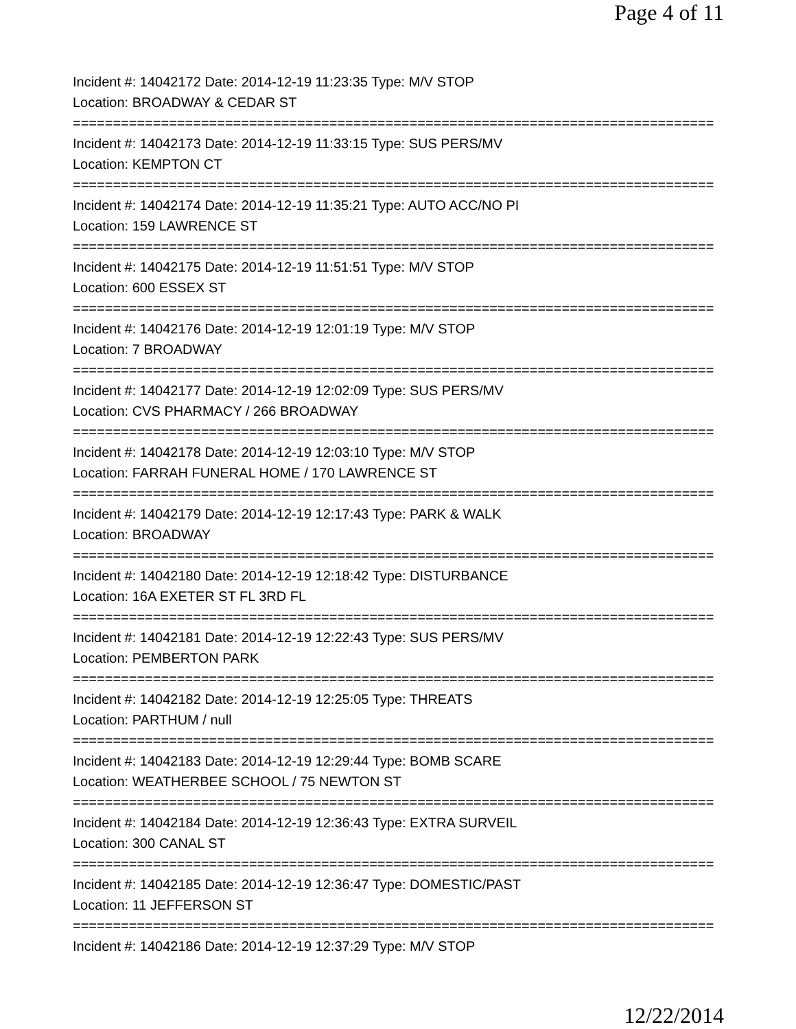Page 4 of 11
Incident #: 14042172 Date: 2014-12-19 11:23:35 Type: M/V STOP
Location: BROADWAY & CEDAR ST
================================================================================
Incident #: 14042173 Date: 2014-12-19 11:33:15 Type: SUS PERS/MV
Location: KEMPTON CT
================================================================================
Incident #: 14042174 Date: 2014-12-19 11:35:21 Type: AUTO ACC/NO PI
Location: 159 LAWRENCE ST
================================================================================
Incident #: 14042175 Date: 2014-12-19 11:51:51 Type: M/V STOP
Location: 600 ESSEX ST
================================================================================
Incident #: 14042176 Date: 2014-12-19 12:01:19 Type: M/V STOP
Location: 7 BROADWAY
================================================================================
Incident #: 14042177 Date: 2014-12-19 12:02:09 Type: SUS PERS/MV
Location: CVS PHARMACY / 266 BROADWAY
================================================================================
Incident #: 14042178 Date: 2014-12-19 12:03:10 Type: M/V STOP
Location: FARRAH FUNERAL HOME / 170 LAWRENCE ST
================================================================================
Incident #: 14042179 Date: 2014-12-19 12:17:43 Type: PARK & WALK
Location: BROADWAY
================================================================================
Incident #: 14042180 Date: 2014-12-19 12:18:42 Type: DISTURBANCE
Location: 16A EXETER ST FL 3RD FL
================================================================================
Incident #: 14042181 Date: 2014-12-19 12:22:43 Type: SUS PERS/MV
Location: PEMBERTON PARK
================================================================================
Incident #: 14042182 Date: 2014-12-19 12:25:05 Type: THREATS
Location: PARTHUM / null
================================================================================
Incident #: 14042183 Date: 2014-12-19 12:29:44 Type: BOMB SCARE
Location: WEATHERBEE SCHOOL / 75 NEWTON ST
================================================================================
Incident #: 14042184 Date: 2014-12-19 12:36:43 Type: EXTRA SURVEIL
Location: 300 CANAL ST
================================================================================
Incident #: 14042185 Date: 2014-12-19 12:36:47 Type: DOMESTIC/PAST
Location: 11 JEFFERSON ST
================================================================================
Incident #: 14042186 Date: 2014-12-19 12:37:29 Type: M/V STOP
12/22/2014